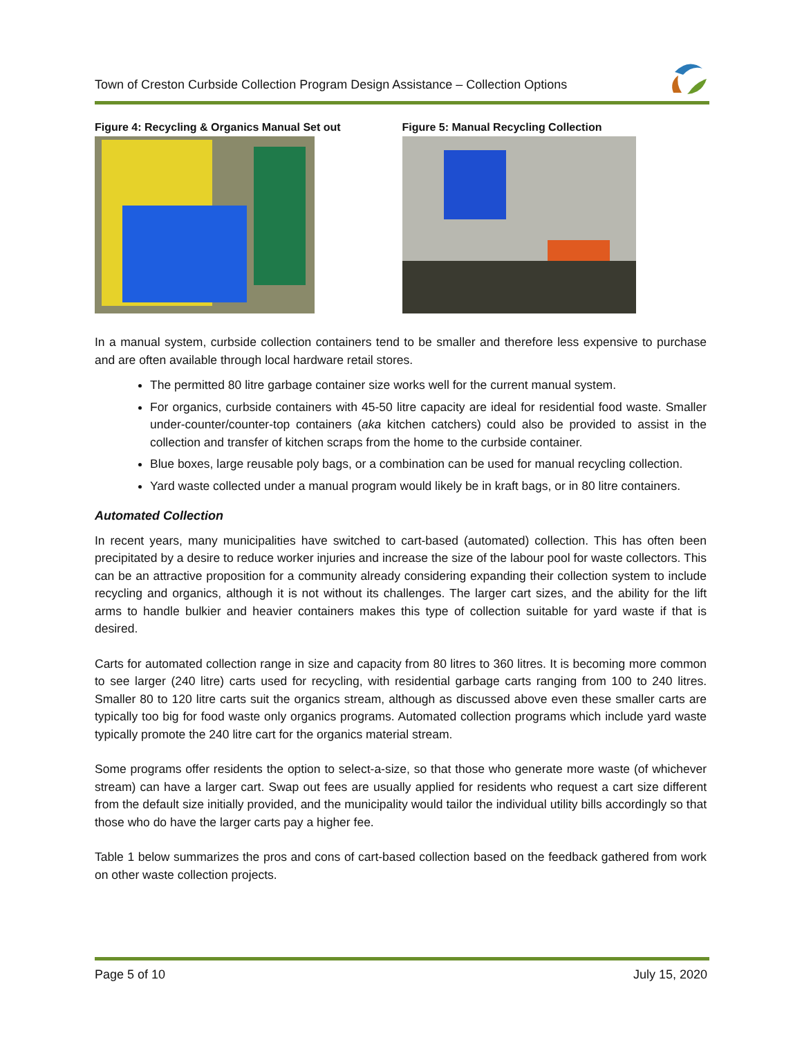Town of Creston Curbside Collection Program Design Assistance – Collection Options
Figure 4: Recycling & Organics Manual Set out Figure 5: Manual Recycling Collection
In a manual system, curbside collection containers tend to be smaller and therefore less expensive to purchase and are often available through local hardware retail stores.
The permitted 80 litre garbage container size works well for the current manual system.
For organics, curbside containers with 45-50 litre capacity are ideal for residential food waste. Smaller under-counter/counter-top containers (aka kitchen catchers) could also be provided to assist in the collection and transfer of kitchen scraps from the home to the curbside container.
Blue boxes, large reusable poly bags, or a combination can be used for manual recycling collection.
Yard waste collected under a manual program would likely be in kraft bags, or in 80 litre containers.
Automated Collection
In recent years, many municipalities have switched to cart-based (automated) collection. This has often been precipitated by a desire to reduce worker injuries and increase the size of the labour pool for waste collectors. This can be an attractive proposition for a community already considering expanding their collection system to include recycling and organics, although it is not without its challenges. The larger cart sizes, and the ability for the lift arms to handle bulkier and heavier containers makes this type of collection suitable for yard waste if that is desired.
Carts for automated collection range in size and capacity from 80 litres to 360 litres. It is becoming more common to see larger (240 litre) carts used for recycling, with residential garbage carts ranging from 100 to 240 litres. Smaller 80 to 120 litre carts suit the organics stream, although as discussed above even these smaller carts are typically too big for food waste only organics programs. Automated collection programs which include yard waste typically promote the 240 litre cart for the organics material stream.
Some programs offer residents the option to select-a-size, so that those who generate more waste (of whichever stream) can have a larger cart. Swap out fees are usually applied for residents who request a cart size different from the default size initially provided, and the municipality would tailor the individual utility bills accordingly so that those who do have the larger carts pay a higher fee.
Table 1 below summarizes the pros and cons of cart-based collection based on the feedback gathered from work on other waste collection projects.
Page 5 of 10 July 15, 2020